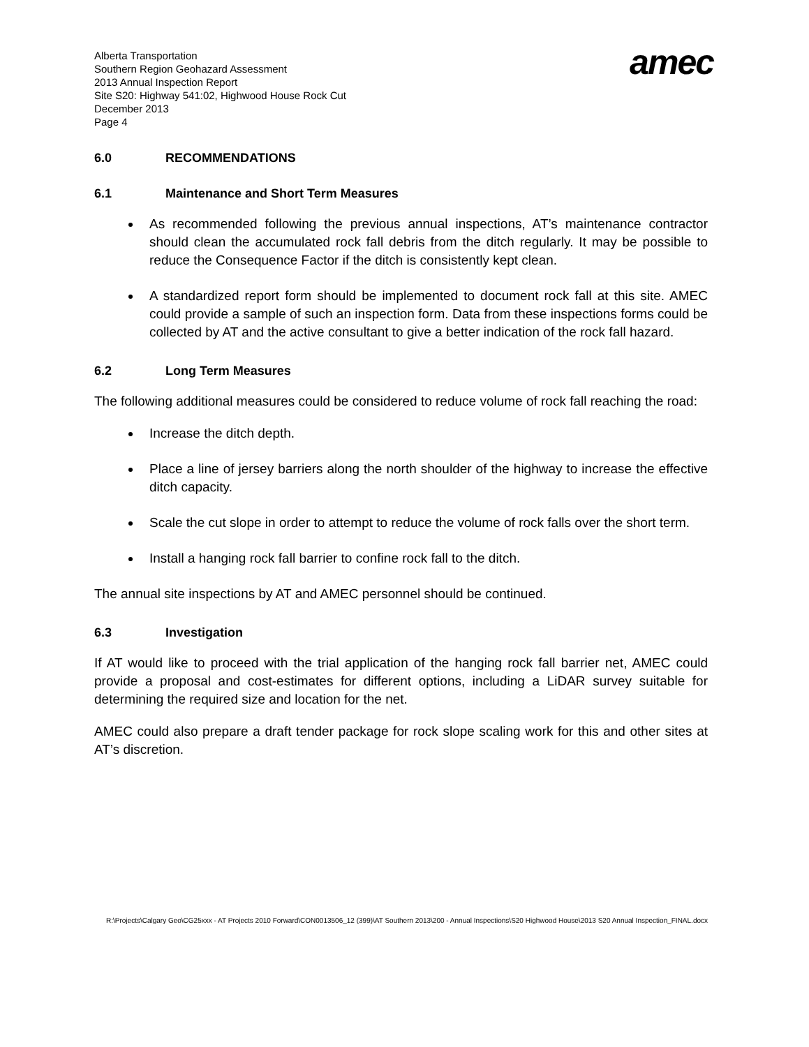Alberta Transportation
Southern Region Geohazard Assessment
2013 Annual Inspection Report
Site S20: Highway 541:02, Highwood House Rock Cut
December 2013
Page 4
amec
6.0 RECOMMENDATIONS
6.1 Maintenance and Short Term Measures
As recommended following the previous annual inspections, AT’s maintenance contractor should clean the accumulated rock fall debris from the ditch regularly. It may be possible to reduce the Consequence Factor if the ditch is consistently kept clean.
A standardized report form should be implemented to document rock fall at this site. AMEC could provide a sample of such an inspection form. Data from these inspections forms could be collected by AT and the active consultant to give a better indication of the rock fall hazard.
6.2 Long Term Measures
The following additional measures could be considered to reduce volume of rock fall reaching the road:
Increase the ditch depth.
Place a line of jersey barriers along the north shoulder of the highway to increase the effective ditch capacity.
Scale the cut slope in order to attempt to reduce the volume of rock falls over the short term.
Install a hanging rock fall barrier to confine rock fall to the ditch.
The annual site inspections by AT and AMEC personnel should be continued.
6.3 Investigation
If AT would like to proceed with the trial application of the hanging rock fall barrier net, AMEC could provide a proposal and cost-estimates for different options, including a LiDAR survey suitable for determining the required size and location for the net.
AMEC could also prepare a draft tender package for rock slope scaling work for this and other sites at AT’s discretion.
R:\Projects\Calgary Geo\CG25xxx - AT Projects 2010 Forward\CON0013506_12 (399)\AT Southern 2013\200 - Annual Inspections\S20 Highwood House\2013 S20 Annual Inspection_FINAL.docx